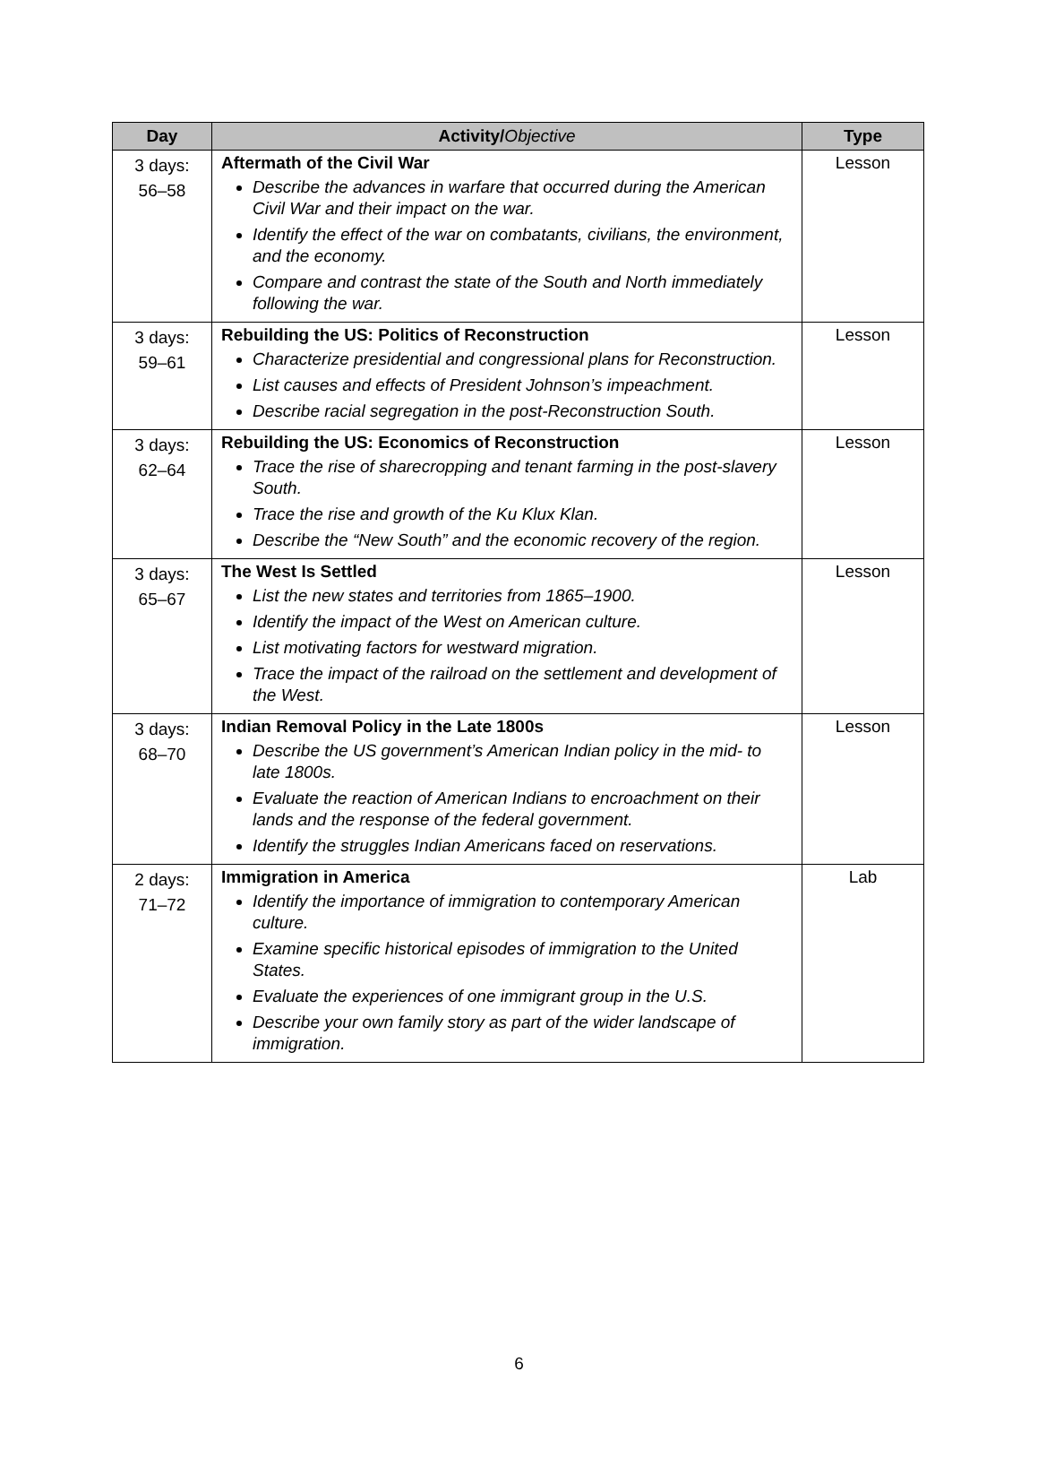| Day | Activity/ Objective | Type |
| --- | --- | --- |
| 3 days: 56–58 | Aftermath of the Civil War Describe the advances in warfare that occurred during the American Civil War and their impact on the war. Identify the effect of the war on combatants, civilians, the environment, and the economy. Compare and contrast the state of the South and North immediately following the war. | Lesson |
| 3 days: 59–61 | Rebuilding the US: Politics of Reconstruction Characterize presidential and congressional plans for Reconstruction. List causes and effects of President Johnson’s impeachment. Describe racial segregation in the post-Reconstruction South. | Lesson |
| 3 days: 62–64 | Rebuilding the US: Economics of Reconstruction Trace the rise of sharecropping and tenant farming in the post-slavery South. Trace the rise and growth of the Ku Klux Klan. Describe the “New South” and the economic recovery of the region. | Lesson |
| 3 days: 65–67 | The West Is Settled List the new states and territories from 1865–1900. Identify the impact of the West on American culture. List motivating factors for westward migration. Trace the impact of the railroad on the settlement and development of the West. | Lesson |
| 3 days: 68–70 | Indian Removal Policy in the Late 1800s Describe the US government’s American Indian policy in the mid- to late 1800s. Evaluate the reaction of American Indians to encroachment on their lands and the response of the federal government. Identify the struggles Indian Americans faced on reservations. | Lesson |
| 2 days: 71–72 | Immigration in America Identify the importance of immigration to contemporary American culture. Examine specific historical episodes of immigration to the United States. Evaluate the experiences of one immigrant group in the U.S. Describe your own family story as part of the wider landscape of immigration. | Lab |
6